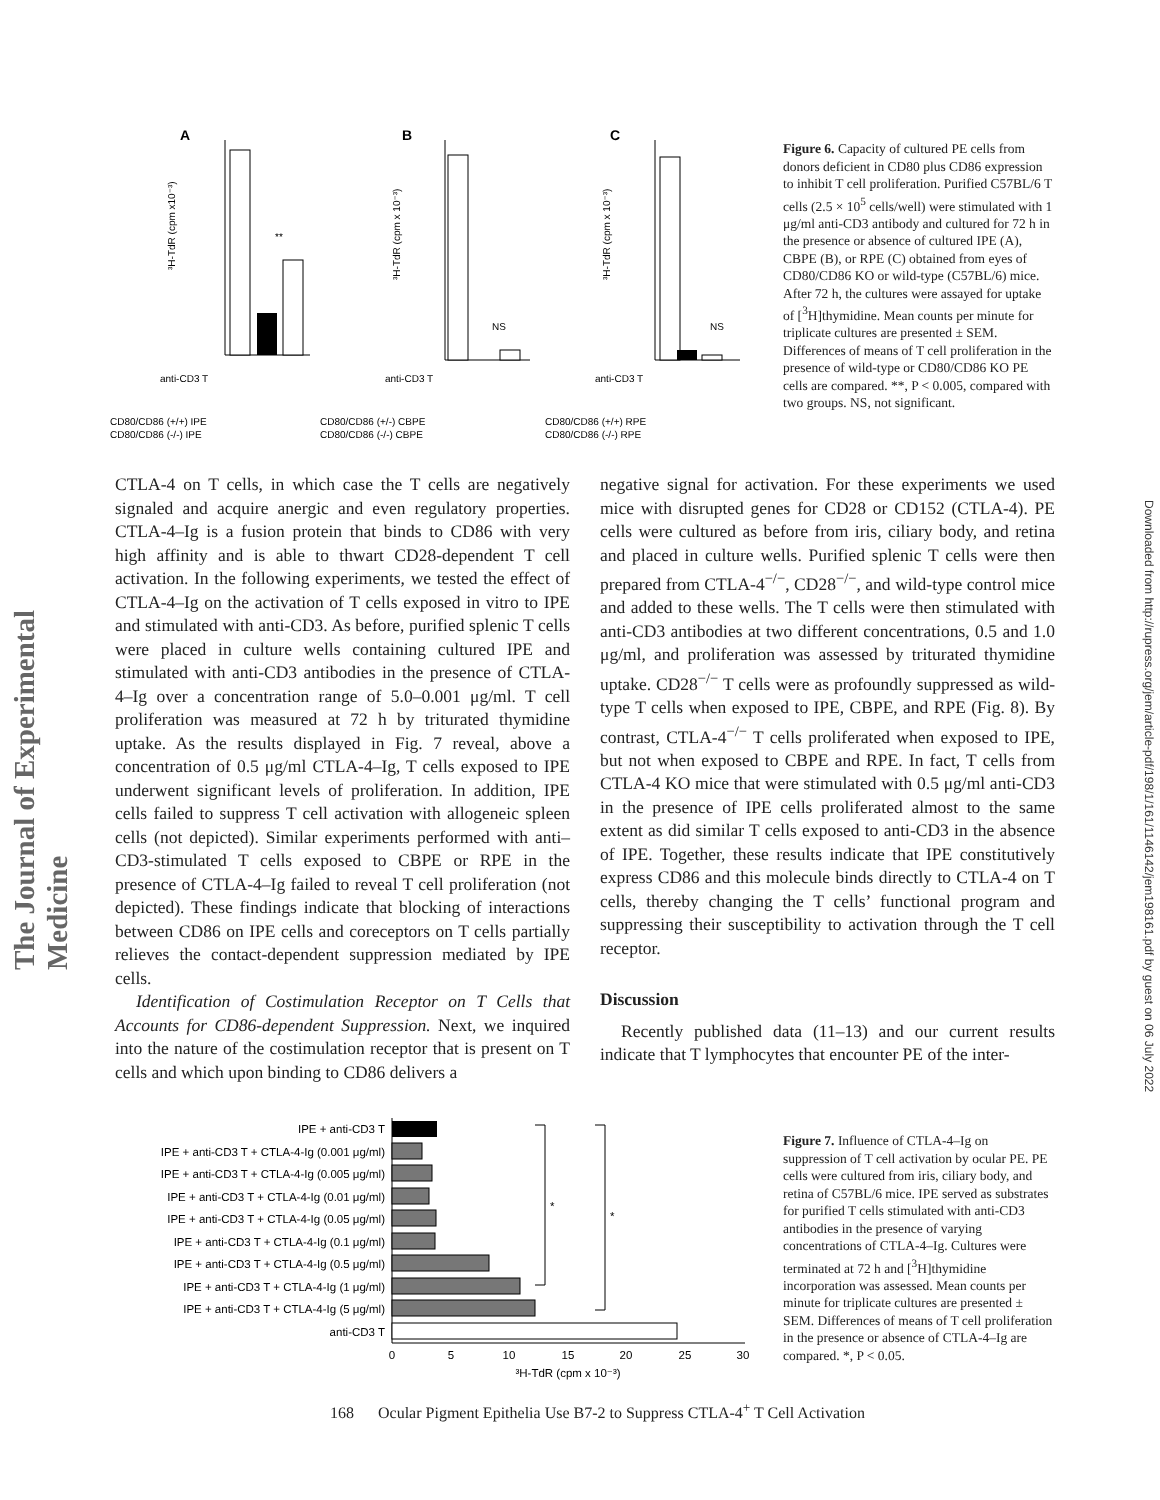The Journal of Experimental Medicine
Downloaded from http://rupress.org/jem/article-pdf/198/1/161/1146142/jem198161.pdf by guest on 06 July 2022
A
B
C
³H-TdR (cpm x10⁻³)
**
NS
³H-TdR (cpm x 10⁻³)
NS
³H-TdR (cpm x 10⁻³)
anti-CD3 T
anti-CD3 T
anti-CD3 T
CD80/CD86 (+/+) IPE
CD80/CD86 (-/-) IPE
CD80/CD86 (+/-) CBPE
CD80/CD86 (-/-) CBPE
CD80/CD86 (+/+) RPE
CD80/CD86 (-/-) RPE
Figure 6. Capacity of cultured PE cells from donors deficient in CD80 plus CD86 expression to inhibit T cell proliferation. Purified C57BL/6 T cells (2.5 × 10<sup>5</sup> cells/well) were stimulated with 1 μg/ml anti-CD3 antibody and cultured for 72 h in the presence or absence of cultured IPE (A), CBPE (B), or RPE (C) obtained from eyes of CD80/CD86 KO or wild-type (C57BL/6) mice. After 72 h, the cultures were assayed for uptake of [<sup>3</sup>H]thymidine. Mean counts per minute for triplicate cultures are presented ± SEM. Differences of means of T cell proliferation in the presence of wild-type or CD80/CD86 KO PE cells are compared. **, P < 0.005, compared with two groups. NS, not significant.
CTLA-4 on T cells, in which case the T cells are negatively signaled and acquire anergic and even regulatory properties. CTLA-4–Ig is a fusion protein that binds to CD86 with very high affinity and is able to thwart CD28-dependent T cell activation. In the following experiments, we tested the effect of CTLA-4–Ig on the activation of T cells exposed in vitro to IPE and stimulated with anti-CD3. As before, purified splenic T cells were placed in culture wells containing cultured IPE and stimulated with anti-CD3 antibodies in the presence of CTLA-4–Ig over a concentration range of 5.0–0.001 μg/ml. T cell proliferation was measured at 72 h by triturated thymidine uptake. As the results displayed in Fig. 7 reveal, above a concentration of 0.5 μg/ml CTLA-4–Ig, T cells exposed to IPE underwent significant levels of proliferation. In addition, IPE cells failed to suppress T cell activation with allogeneic spleen cells (not depicted). Similar experiments performed with anti–CD3-stimulated T cells exposed to CBPE or RPE in the presence of CTLA-4–Ig failed to reveal T cell proliferation (not depicted). These findings indicate that blocking of interactions between CD86 on IPE cells and coreceptors on T cells partially relieves the contact-dependent suppression mediated by IPE cells.
Identification of Costimulation Receptor on T Cells that Accounts for CD86-dependent Suppression. Next, we inquired into the nature of the costimulation receptor that is present on T cells and which upon binding to CD86 delivers a
negative signal for activation. For these experiments we used mice with disrupted genes for CD28 or CD152 (CTLA-4). PE cells were cultured as before from iris, ciliary body, and retina and placed in culture wells. Purified splenic T cells were then prepared from CTLA-4<sup>−/−</sup>, CD28<sup>−/−</sup>, and wild-type control mice and added to these wells. The T cells were then stimulated with anti-CD3 antibodies at two different concentrations, 0.5 and 1.0 μg/ml, and proliferation was assessed by triturated thymidine uptake. CD28<sup>−/−</sup> T cells were as profoundly suppressed as wild-type T cells when exposed to IPE, CBPE, and RPE (Fig. 8). By contrast, CTLA-4<sup>−/−</sup> T cells proliferated when exposed to IPE, but not when exposed to CBPE and RPE. In fact, T cells from CTLA-4 KO mice that were stimulated with 0.5 μg/ml anti-CD3 in the presence of IPE cells proliferated almost to the same extent as did similar T cells exposed to anti-CD3 in the absence of IPE. Together, these results indicate that IPE constitutively express CD86 and this molecule binds directly to CTLA-4 on T cells, thereby changing the T cells’ functional program and suppressing their susceptibility to activation through the T cell receptor.
Discussion
Recently published data (11–13) and our current results indicate that T lymphocytes that encounter PE of the inter-
IPE + anti-CD3 T
IPE + anti-CD3 T + CTLA-4-Ig (0.001 μg/ml)
IPE + anti-CD3 T + CTLA-4-Ig (0.005 μg/ml)
IPE + anti-CD3 T + CTLA-4-Ig (0.01 μg/ml)
IPE + anti-CD3 T + CTLA-4-Ig (0.05 μg/ml)
IPE + anti-CD3 T + CTLA-4-Ig (0.1 μg/ml)
IPE + anti-CD3 T + CTLA-4-Ig (0.5 μg/ml)
IPE + anti-CD3 T + CTLA-4-Ig (1 μg/ml)
IPE + anti-CD3 T + CTLA-4-Ig (5 μg/ml)
anti-CD3 T
0
5
10
15
20
25
30
³H-TdR (cpm x 10⁻³)
*
*
Figure 7. Influence of CTLA-4–Ig on suppression of T cell activation by ocular PE. PE cells were cultured from iris, ciliary body, and retina of C57BL/6 mice. IPE served as substrates for purified T cells stimulated with anti-CD3 antibodies in the presence of varying concentrations of CTLA-4–Ig. Cultures were terminated at 72 h and [<sup>3</sup>H]thymidine incorporation was assessed. Mean counts per minute for triplicate cultures are presented ± SEM. Differences of means of T cell proliferation in the presence or absence of CTLA-4–Ig are compared. *, P < 0.05.
168 Ocular Pigment Epithelia Use B7-2 to Suppress CTLA-4<sup>+</sup> T Cell Activation